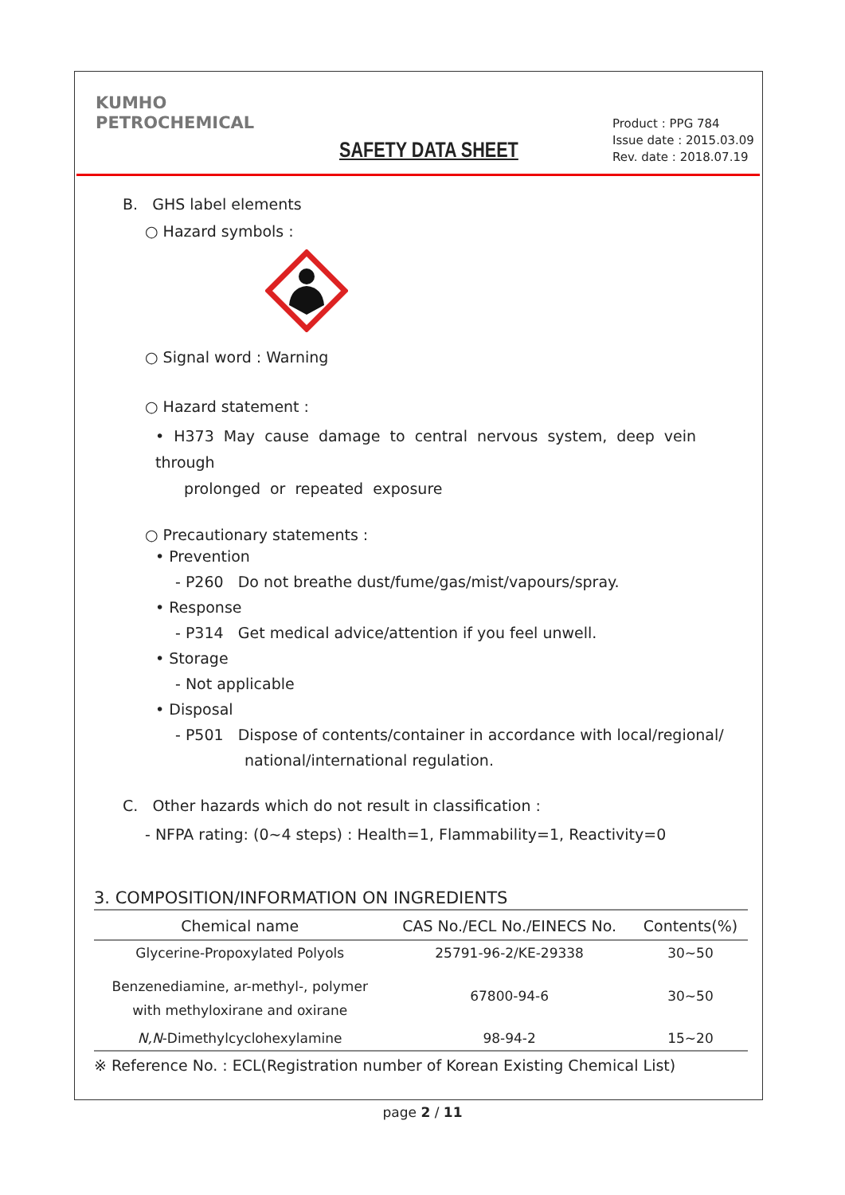KUMHO
PETROCHEMICAL
SAFETY DATA SHEET
Product : PPG 784
Issue date : 2015.03.09
Rev. date : 2018.07.19
B. GHS label elements
○ Hazard symbols :
○ Signal word : Warning
○ Hazard statement :
• H373 May cause damage to central nervous system, deep vein through
prolonged or repeated exposure
○ Precautionary statements :
• Prevention
- P260 Do not breathe dust/fume/gas/mist/vapours/spray.
• Response
- P314 Get medical advice/attention if you feel unwell.
• Storage
- Not applicable
• Disposal
- P501 Dispose of contents/container in accordance with local/regional/
national/international regulation.
C. Other hazards which do not result in classification :
- NFPA rating: (0~4 steps) : Health=1, Flammability=1, Reactivity=0
3. COMPOSITION/INFORMATION ON INGREDIENTS
| Chemical name | CAS No./ECL No./EINECS No. | Contents(%) |
| --- | --- | --- |
| Glycerine-Propoxylated Polyols | 25791-96-2/KE-29338 | 30~50 |
| Benzenediamine, ar-methyl-, polymer with methyloxirane and oxirane | 67800-94-6 | 30~50 |
| N,N -Dimethylcyclohexylamine | 98-94-2 | 15~20 |
※ Reference No. : ECL(Registration number of Korean Existing Chemical List)
page 2 / 11